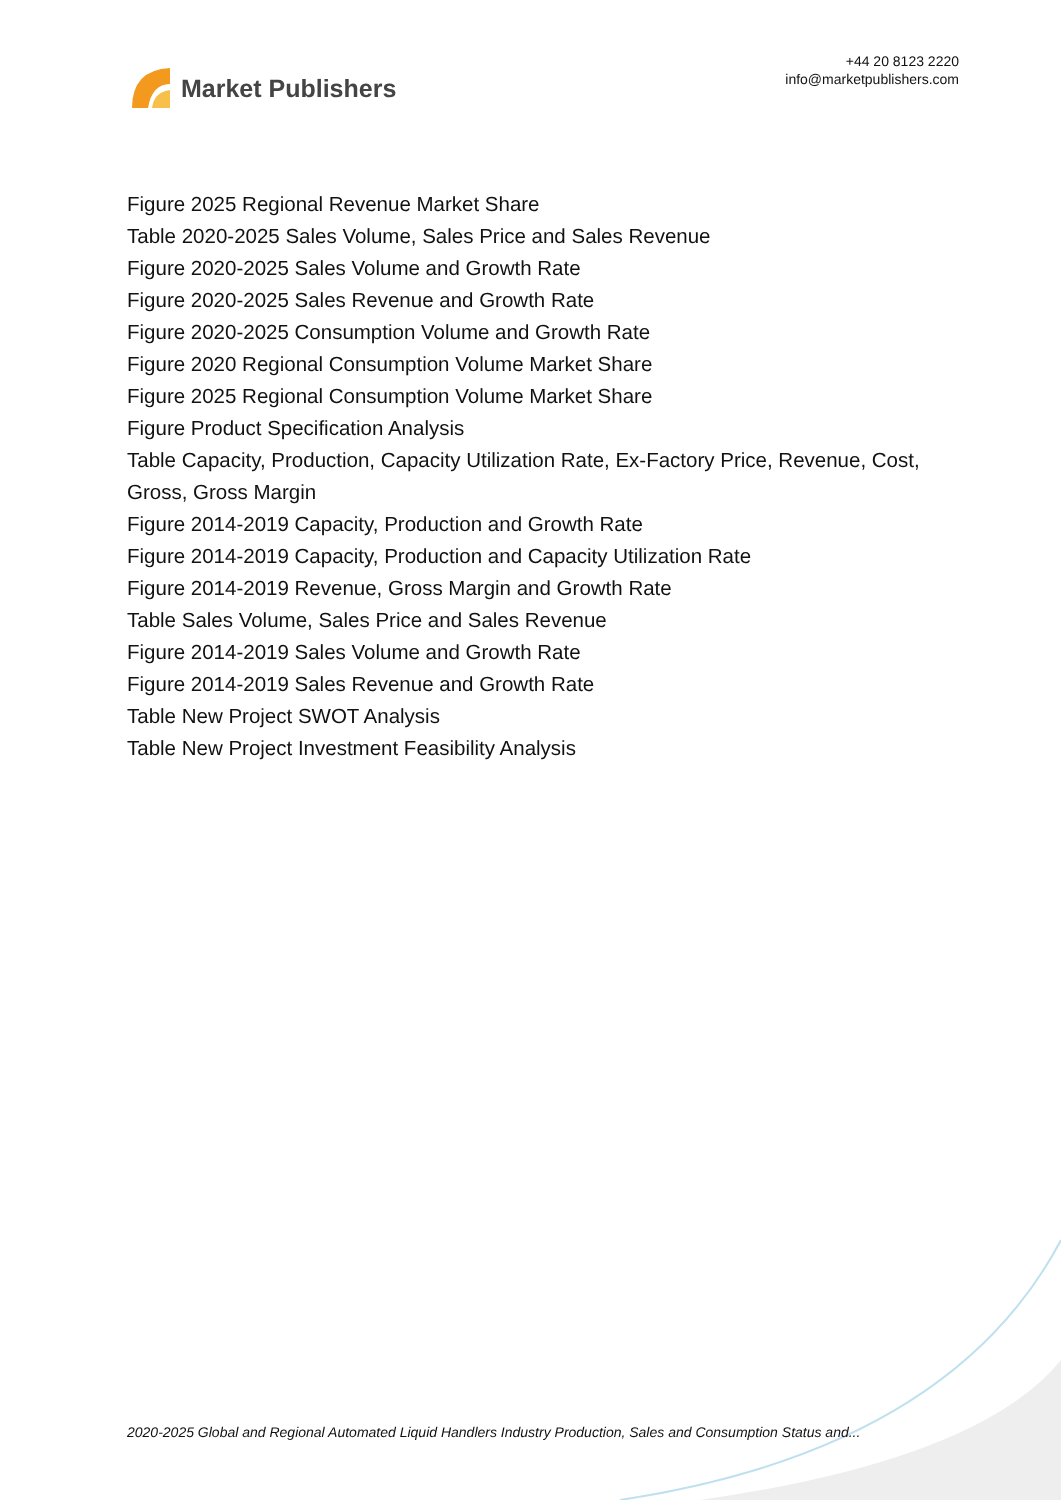Market Publishers
+44 20 8123 2220
info@marketpublishers.com
Figure 2025 Regional Revenue Market Share
Table 2020-2025 Sales Volume, Sales Price and Sales Revenue
Figure 2020-2025 Sales Volume and Growth Rate
Figure 2020-2025 Sales Revenue and Growth Rate
Figure 2020-2025 Consumption Volume and Growth Rate
Figure 2020 Regional Consumption Volume Market Share
Figure 2025 Regional Consumption Volume Market Share
Figure Product Specification Analysis
Table Capacity, Production, Capacity Utilization Rate, Ex-Factory Price, Revenue, Cost, Gross, Gross Margin
Figure 2014-2019 Capacity, Production and Growth Rate
Figure 2014-2019 Capacity, Production and Capacity Utilization Rate
Figure 2014-2019 Revenue, Gross Margin and Growth Rate
Table Sales Volume, Sales Price and Sales Revenue
Figure 2014-2019 Sales Volume and Growth Rate
Figure 2014-2019 Sales Revenue and Growth Rate
Table New Project SWOT Analysis
Table New Project Investment Feasibility Analysis
2020-2025 Global and Regional Automated Liquid Handlers Industry Production, Sales and Consumption Status and...